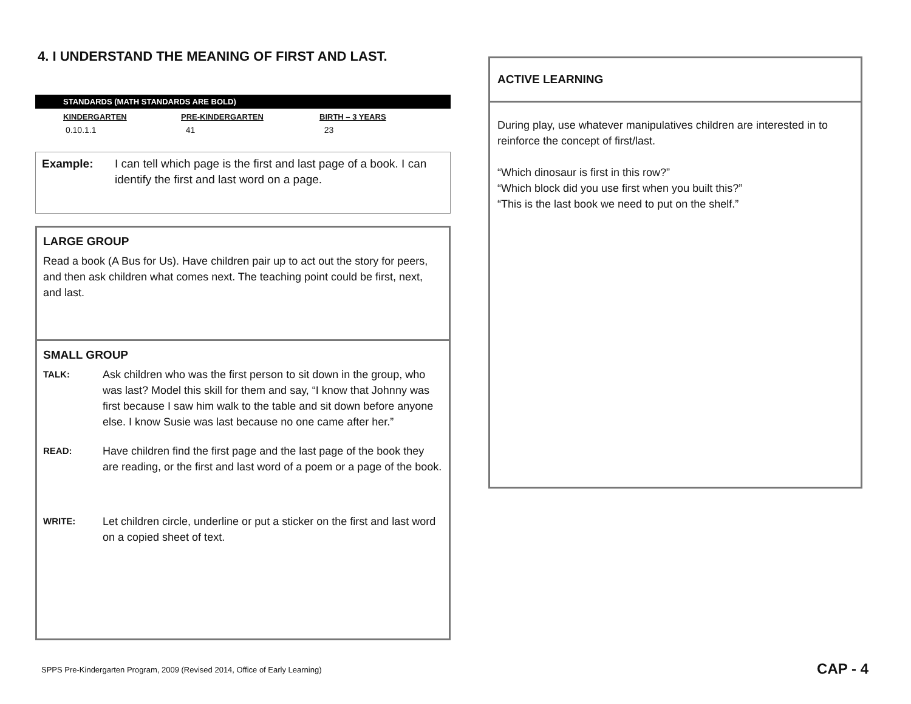4. I UNDERSTAND THE MEANING OF FIRST AND LAST.
STANDARDS (MATH STANDARDS ARE BOLD)
| KINDERGARTEN | PRE-KINDERGARTEN | BIRTH – 3 YEARS |
| --- | --- | --- |
| 0.10.1.1 | 41 | 23 |
Example: I can tell which page is the first and last page of a book. I can identify the first and last word on a page.
LARGE GROUP
Read a book (A Bus for Us). Have children pair up to act out the story for peers, and then ask children what comes next. The teaching point could be first, next, and last.
SMALL GROUP
TALK:
Ask children who was the first person to sit down in the group, who was last? Model this skill for them and say, “I know that Johnny was first because I saw him walk to the table and sit down before anyone else. I know Susie was last because no one came after her.”
READ:
Have children find the first page and the last page of the book they are reading, or the first and last word of a poem or a page of the book.
WRITE:
Let children circle, underline or put a sticker on the first and last word on a copied sheet of text.
ACTIVE LEARNING
During play, use whatever manipulatives children are interested in to reinforce the concept of first/last.
“Which dinosaur is first in this row?”
“Which block did you use first when you built this?”
“This is the last book we need to put on the shelf.”
SPPS Pre-Kindergarten Program, 2009 (Revised 2014, Office of Early Learning)
CAP - 4